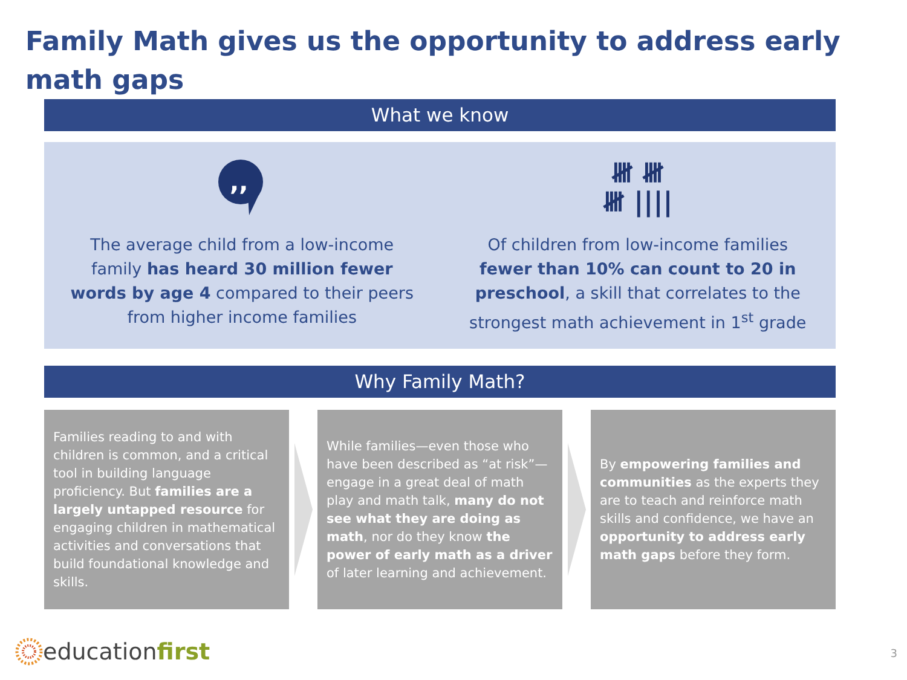Family Math gives us the opportunity to address early math gaps
What we know
,,
The average child from a low-income family has heard 30 million fewer words by age 4 compared to their peers from higher income families
𝍸 𝍸
𝍸 ||||
Of children from low-income families fewer than 10% can count to 20 in preschool, a skill that correlates to the strongest math achievement in 1<sup>st</sup> grade
Why Family Math?
Families reading to and with children is common, and a critical tool in building language proficiency. But families are a largely untapped resource for engaging children in mathematical activities and conversations that build foundational knowledge and skills.
While families—even those who have been described as “at risk”— engage in a great deal of math play and math talk, many do not see what they are doing as math, nor do they know the power of early math as a driver of later learning and achievement.
By empowering families and communities as the experts they are to teach and reinforce math skills and confidence, we have an opportunity to address early math gaps before they form.
educationfirst 3